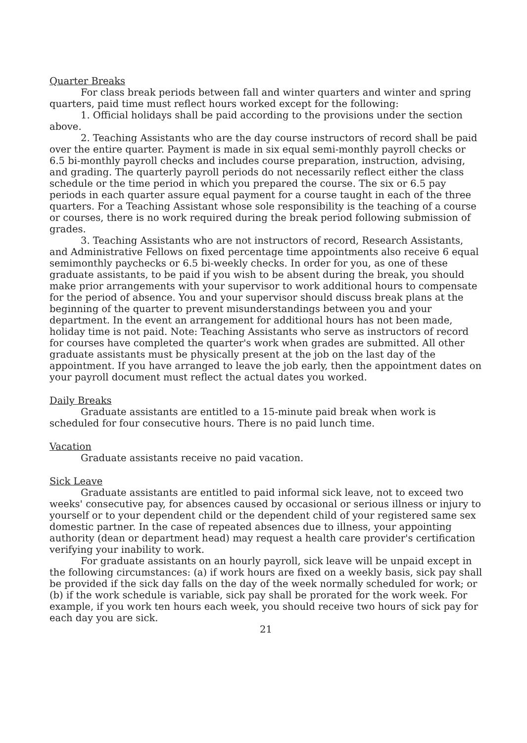Quarter Breaks
For class break periods between fall and winter quarters and winter and spring quarters, paid time must reflect hours worked except for the following:
1. Official holidays shall be paid according to the provisions under the section above.
2. Teaching Assistants who are the day course instructors of record shall be paid over the entire quarter. Payment is made in six equal semi-monthly payroll checks or 6.5 bi-monthly payroll checks and includes course preparation, instruction, advising, and grading. The quarterly payroll periods do not necessarily reflect either the class schedule or the time period in which you prepared the course. The six or 6.5 pay periods in each quarter assure equal payment for a course taught in each of the three quarters. For a Teaching Assistant whose sole responsibility is the teaching of a course or courses, there is no work required during the break period following submission of grades.
3. Teaching Assistants who are not instructors of record, Research Assistants, and Administrative Fellows on fixed percentage time appointments also receive 6 equal semimonthly paychecks or 6.5 bi-weekly checks. In order for you, as one of these graduate assistants, to be paid if you wish to be absent during the break, you should make prior arrangements with your supervisor to work additional hours to compensate for the period of absence. You and your supervisor should discuss break plans at the beginning of the quarter to prevent misunderstandings between you and your department. In the event an arrangement for additional hours has not been made, holiday time is not paid. Note: Teaching Assistants who serve as instructors of record for courses have completed the quarter's work when grades are submitted. All other graduate assistants must be physically present at the job on the last day of the appointment. If you have arranged to leave the job early, then the appointment dates on your payroll document must reflect the actual dates you worked.
Daily Breaks
Graduate assistants are entitled to a 15-minute paid break when work is scheduled for four consecutive hours. There is no paid lunch time.
Vacation
Graduate assistants receive no paid vacation.
Sick Leave
Graduate assistants are entitled to paid informal sick leave, not to exceed two weeks' consecutive pay, for absences caused by occasional or serious illness or injury to yourself or to your dependent child or the dependent child of your registered same sex domestic partner. In the case of repeated absences due to illness, your appointing authority (dean or department head) may request a health care provider's certification verifying your inability to work.
For graduate assistants on an hourly payroll, sick leave will be unpaid except in the following circumstances: (a) if work hours are fixed on a weekly basis, sick pay shall be provided if the sick day falls on the day of the week normally scheduled for work; or (b) if the work schedule is variable, sick pay shall be prorated for the work week. For example, if you work ten hours each week, you should receive two hours of sick pay for each day you are sick.
21